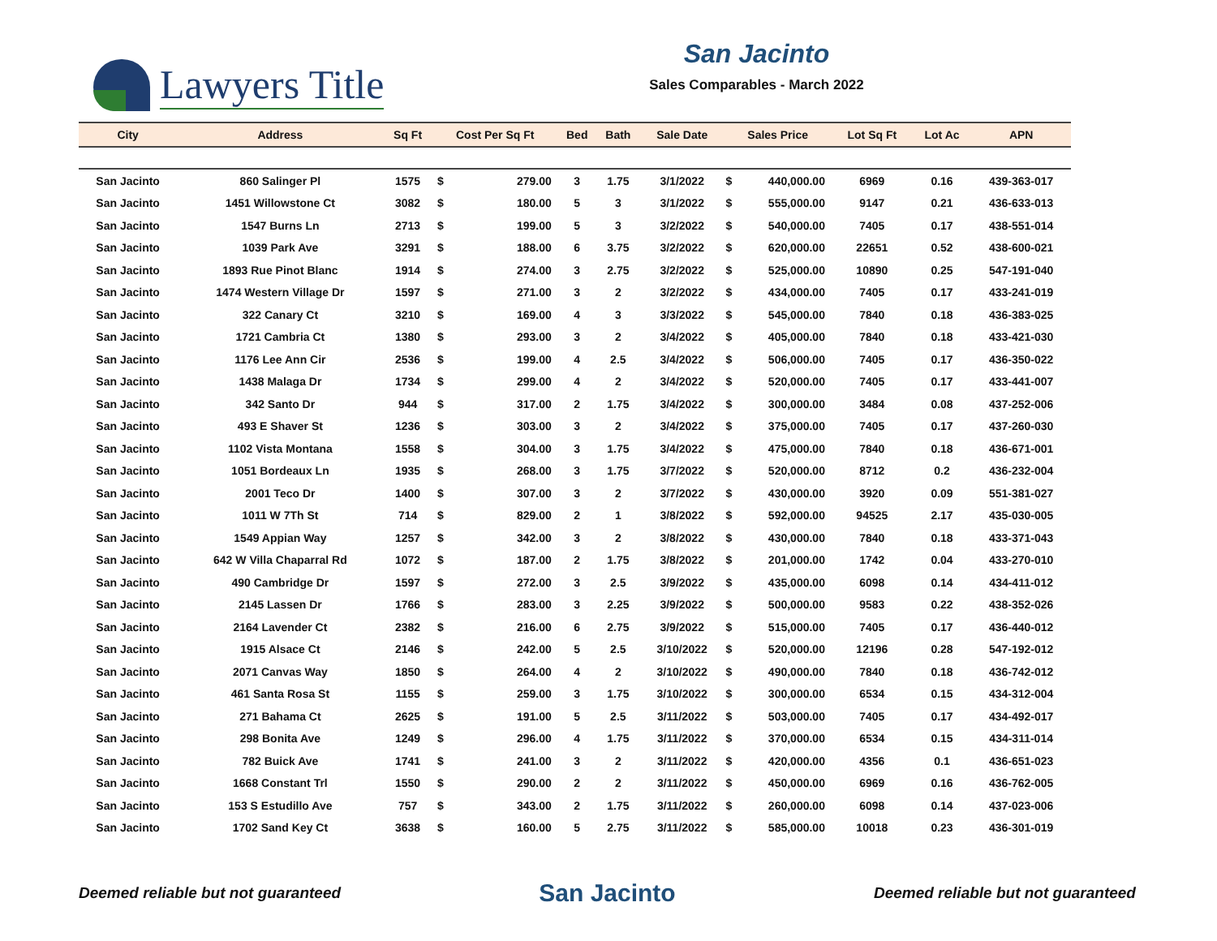Lawyers Title
San Jacinto
Sales Comparables - March 2022
| City | Address | Sq Ft | Cost Per Sq Ft | | Bed | Bath | Sale Date | Sales Price | | Lot Sq Ft | Lot Ac | APN |
| --- | --- | --- | --- | --- | --- | --- | --- | --- | --- | --- | --- | --- |
| San Jacinto | 860 Salinger Pl | 1575 | $ | 279.00 | 3 | 1.75 | 3/1/2022 | $ | 440,000.00 | 6969 | 0.16 | 439-363-017 |
| San Jacinto | 1451 Willowstone Ct | 3082 | $ | 180.00 | 5 | 3 | 3/1/2022 | $ | 555,000.00 | 9147 | 0.21 | 436-633-013 |
| San Jacinto | 1547 Burns Ln | 2713 | $ | 199.00 | 5 | 3 | 3/2/2022 | $ | 540,000.00 | 7405 | 0.17 | 438-551-014 |
| San Jacinto | 1039 Park Ave | 3291 | $ | 188.00 | 6 | 3.75 | 3/2/2022 | $ | 620,000.00 | 22651 | 0.52 | 438-600-021 |
| San Jacinto | 1893 Rue Pinot Blanc | 1914 | $ | 274.00 | 3 | 2.75 | 3/2/2022 | $ | 525,000.00 | 10890 | 0.25 | 547-191-040 |
| San Jacinto | 1474 Western Village Dr | 1597 | $ | 271.00 | 3 | 2 | 3/2/2022 | $ | 434,000.00 | 7405 | 0.17 | 433-241-019 |
| San Jacinto | 322 Canary Ct | 3210 | $ | 169.00 | 4 | 3 | 3/3/2022 | $ | 545,000.00 | 7840 | 0.18 | 436-383-025 |
| San Jacinto | 1721 Cambria Ct | 1380 | $ | 293.00 | 3 | 2 | 3/4/2022 | $ | 405,000.00 | 7840 | 0.18 | 433-421-030 |
| San Jacinto | 1176 Lee Ann Cir | 2536 | $ | 199.00 | 4 | 2.5 | 3/4/2022 | $ | 506,000.00 | 7405 | 0.17 | 436-350-022 |
| San Jacinto | 1438 Malaga Dr | 1734 | $ | 299.00 | 4 | 2 | 3/4/2022 | $ | 520,000.00 | 7405 | 0.17 | 433-441-007 |
| San Jacinto | 342 Santo Dr | 944 | $ | 317.00 | 2 | 1.75 | 3/4/2022 | $ | 300,000.00 | 3484 | 0.08 | 437-252-006 |
| San Jacinto | 493 E Shaver St | 1236 | $ | 303.00 | 3 | 2 | 3/4/2022 | $ | 375,000.00 | 7405 | 0.17 | 437-260-030 |
| San Jacinto | 1102 Vista Montana | 1558 | $ | 304.00 | 3 | 1.75 | 3/4/2022 | $ | 475,000.00 | 7840 | 0.18 | 436-671-001 |
| San Jacinto | 1051 Bordeaux Ln | 1935 | $ | 268.00 | 3 | 1.75 | 3/7/2022 | $ | 520,000.00 | 8712 | 0.2 | 436-232-004 |
| San Jacinto | 2001 Teco Dr | 1400 | $ | 307.00 | 3 | 2 | 3/7/2022 | $ | 430,000.00 | 3920 | 0.09 | 551-381-027 |
| San Jacinto | 1011 W 7Th St | 714 | $ | 829.00 | 2 | 1 | 3/8/2022 | $ | 592,000.00 | 94525 | 2.17 | 435-030-005 |
| San Jacinto | 1549 Appian Way | 1257 | $ | 342.00 | 3 | 2 | 3/8/2022 | $ | 430,000.00 | 7840 | 0.18 | 433-371-043 |
| San Jacinto | 642 W Villa Chaparral Rd | 1072 | $ | 187.00 | 2 | 1.75 | 3/8/2022 | $ | 201,000.00 | 1742 | 0.04 | 433-270-010 |
| San Jacinto | 490 Cambridge Dr | 1597 | $ | 272.00 | 3 | 2.5 | 3/9/2022 | $ | 435,000.00 | 6098 | 0.14 | 434-411-012 |
| San Jacinto | 2145 Lassen Dr | 1766 | $ | 283.00 | 3 | 2.25 | 3/9/2022 | $ | 500,000.00 | 9583 | 0.22 | 438-352-026 |
| San Jacinto | 2164 Lavender Ct | 2382 | $ | 216.00 | 6 | 2.75 | 3/9/2022 | $ | 515,000.00 | 7405 | 0.17 | 436-440-012 |
| San Jacinto | 1915 Alsace Ct | 2146 | $ | 242.00 | 5 | 2.5 | 3/10/2022 | $ | 520,000.00 | 12196 | 0.28 | 547-192-012 |
| San Jacinto | 2071 Canvas Way | 1850 | $ | 264.00 | 4 | 2 | 3/10/2022 | $ | 490,000.00 | 7840 | 0.18 | 436-742-012 |
| San Jacinto | 461 Santa Rosa St | 1155 | $ | 259.00 | 3 | 1.75 | 3/10/2022 | $ | 300,000.00 | 6534 | 0.15 | 434-312-004 |
| San Jacinto | 271 Bahama Ct | 2625 | $ | 191.00 | 5 | 2.5 | 3/11/2022 | $ | 503,000.00 | 7405 | 0.17 | 434-492-017 |
| San Jacinto | 298 Bonita Ave | 1249 | $ | 296.00 | 4 | 1.75 | 3/11/2022 | $ | 370,000.00 | 6534 | 0.15 | 434-311-014 |
| San Jacinto | 782 Buick Ave | 1741 | $ | 241.00 | 3 | 2 | 3/11/2022 | $ | 420,000.00 | 4356 | 0.1 | 436-651-023 |
| San Jacinto | 1668 Constant Trl | 1550 | $ | 290.00 | 2 | 2 | 3/11/2022 | $ | 450,000.00 | 6969 | 0.16 | 436-762-005 |
| San Jacinto | 153 S Estudillo Ave | 757 | $ | 343.00 | 2 | 1.75 | 3/11/2022 | $ | 260,000.00 | 6098 | 0.14 | 437-023-006 |
| San Jacinto | 1702 Sand Key Ct | 3638 | $ | 160.00 | 5 | 2.75 | 3/11/2022 | $ | 585,000.00 | 10018 | 0.23 | 436-301-019 |
Deemed reliable but not guaranteed San Jacinto Deemed reliable but not guaranteed